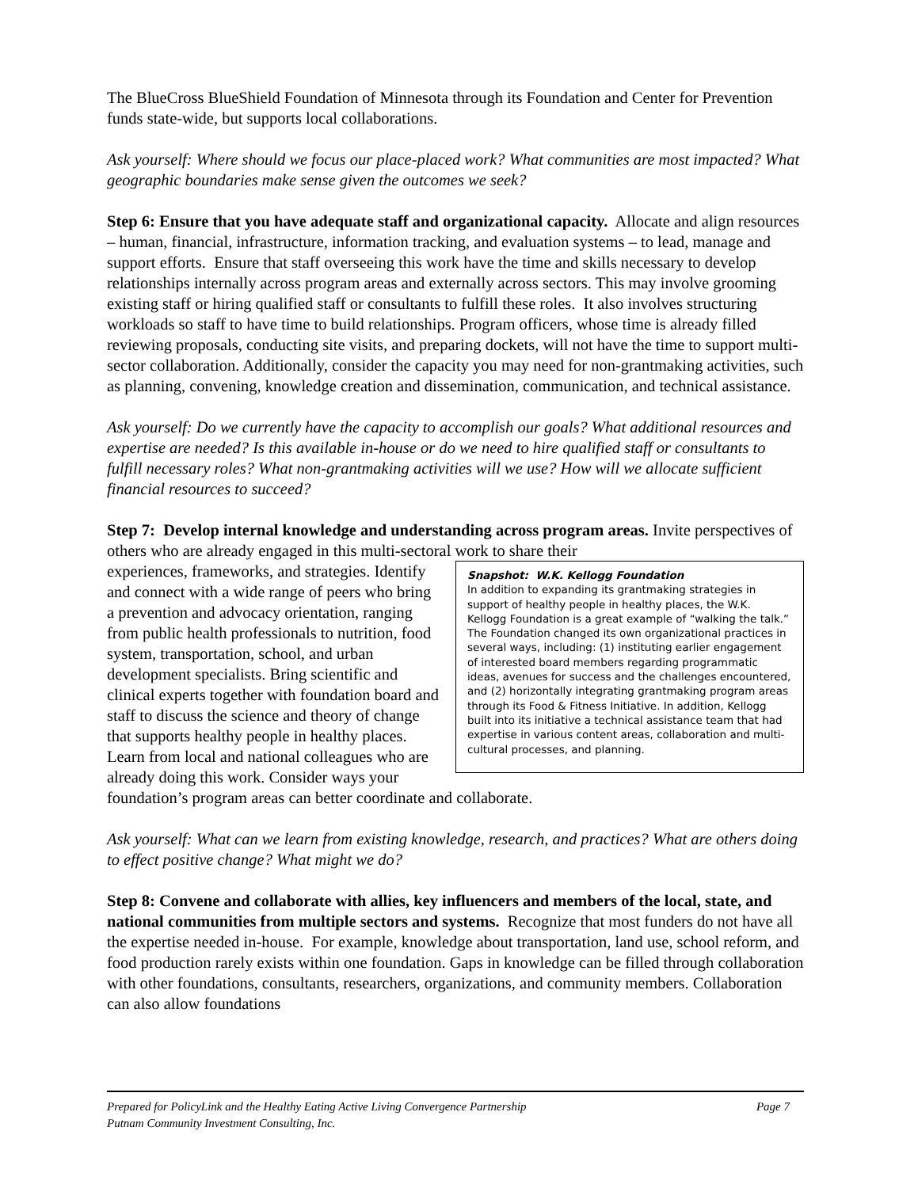The BlueCross BlueShield Foundation of Minnesota through its Foundation and Center for Prevention funds state-wide, but supports local collaborations.
Ask yourself: Where should we focus our place-placed work? What communities are most impacted? What geographic boundaries make sense given the outcomes we seek?
Step 6: Ensure that you have adequate staff and organizational capacity. Allocate and align resources – human, financial, infrastructure, information tracking, and evaluation systems – to lead, manage and support efforts. Ensure that staff overseeing this work have the time and skills necessary to develop relationships internally across program areas and externally across sectors. This may involve grooming existing staff or hiring qualified staff or consultants to fulfill these roles. It also involves structuring workloads so staff to have time to build relationships. Program officers, whose time is already filled reviewing proposals, conducting site visits, and preparing dockets, will not have the time to support multi-sector collaboration. Additionally, consider the capacity you may need for non-grantmaking activities, such as planning, convening, knowledge creation and dissemination, communication, and technical assistance.
Ask yourself: Do we currently have the capacity to accomplish our goals? What additional resources and expertise are needed? Is this available in-house or do we need to hire qualified staff or consultants to fulfill necessary roles? What non-grantmaking activities will we use? How will we allocate sufficient financial resources to succeed?
Step 7: Develop internal knowledge and understanding across program areas. Invite perspectives of others who are already engaged in this multi-sectoral work to share their
Snapshot: W.K. Kellogg Foundation
In addition to expanding its grantmaking strategies in support of healthy people in healthy places, the W.K. Kellogg Foundation is a great example of “walking the talk.” The Foundation changed its own organizational practices in several ways, including: (1) instituting earlier engagement of interested board members regarding programmatic ideas, avenues for success and the challenges encountered, and (2) horizontally integrating grantmaking program areas through its Food & Fitness Initiative. In addition, Kellogg built into its initiative a technical assistance team that had expertise in various content areas, collaboration and multi-cultural processes, and planning.
experiences, frameworks, and strategies. Identify and connect with a wide range of peers who bring a prevention and advocacy orientation, ranging from public health professionals to nutrition, food system, transportation, school, and urban development specialists. Bring scientific and clinical experts together with foundation board and staff to discuss the science and theory of change that supports healthy people in healthy places. Learn from local and national colleagues who are already doing this work. Consider ways your foundation’s program areas can better coordinate and collaborate.
Ask yourself: What can we learn from existing knowledge, research, and practices? What are others doing to effect positive change? What might we do?
Step 8: Convene and collaborate with allies, key influencers and members of the local, state, and national communities from multiple sectors and systems. Recognize that most funders do not have all the expertise needed in-house. For example, knowledge about transportation, land use, school reform, and food production rarely exists within one foundation. Gaps in knowledge can be filled through collaboration with other foundations, consultants, researchers, organizations, and community members. Collaboration can also allow foundations
Page 7 Prepared for PolicyLink and the Healthy Eating Active Living Convergence Partnership
Putnam Community Investment Consulting, Inc.